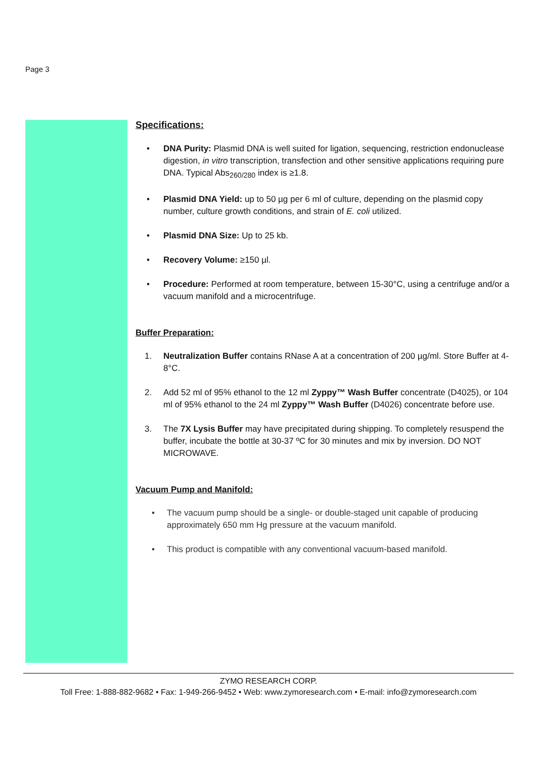Page 3
Specifications:
• DNA Purity: Plasmid DNA is well suited for ligation, sequencing, restriction endonuclease digestion, in vitro transcription, transfection and other sensitive applications requiring pure DNA. Typical Abs<sub>260/280</sub> index is ≥1.8.
• Plasmid DNA Yield: up to 50 µg per 6 ml of culture, depending on the plasmid copy number, culture growth conditions, and strain of E. coli utilized.
• Plasmid DNA Size: Up to 25 kb.
• Recovery Volume: ≥150 µl.
• Procedure: Performed at room temperature, between 15-30°C, using a centrifuge and/or a vacuum manifold and a microcentrifuge.
Buffer Preparation:
1. Neutralization Buffer contains RNase A at a concentration of 200 µg/ml. Store Buffer at 4-8°C.
2. Add 52 ml of 95% ethanol to the 12 ml Zyppy™ Wash Buffer concentrate (D4025), or 104 ml of 95% ethanol to the 24 ml Zyppy™ Wash Buffer (D4026) concentrate before use.
3. The 7X Lysis Buffer may have precipitated during shipping. To completely resuspend the buffer, incubate the bottle at 30-37 ºC for 30 minutes and mix by inversion. DO NOT MICROWAVE.
Vacuum Pump and Manifold:
• The vacuum pump should be a single- or double-staged unit capable of producing approximately 650 mm Hg pressure at the vacuum manifold.
• This product is compatible with any conventional vacuum-based manifold.
ZYMO RESEARCH CORP.
Toll Free: 1-888-882-9682 • Fax: 1-949-266-9452 • Web: www.zymoresearch.com • E-mail: info@zymoresearch.com